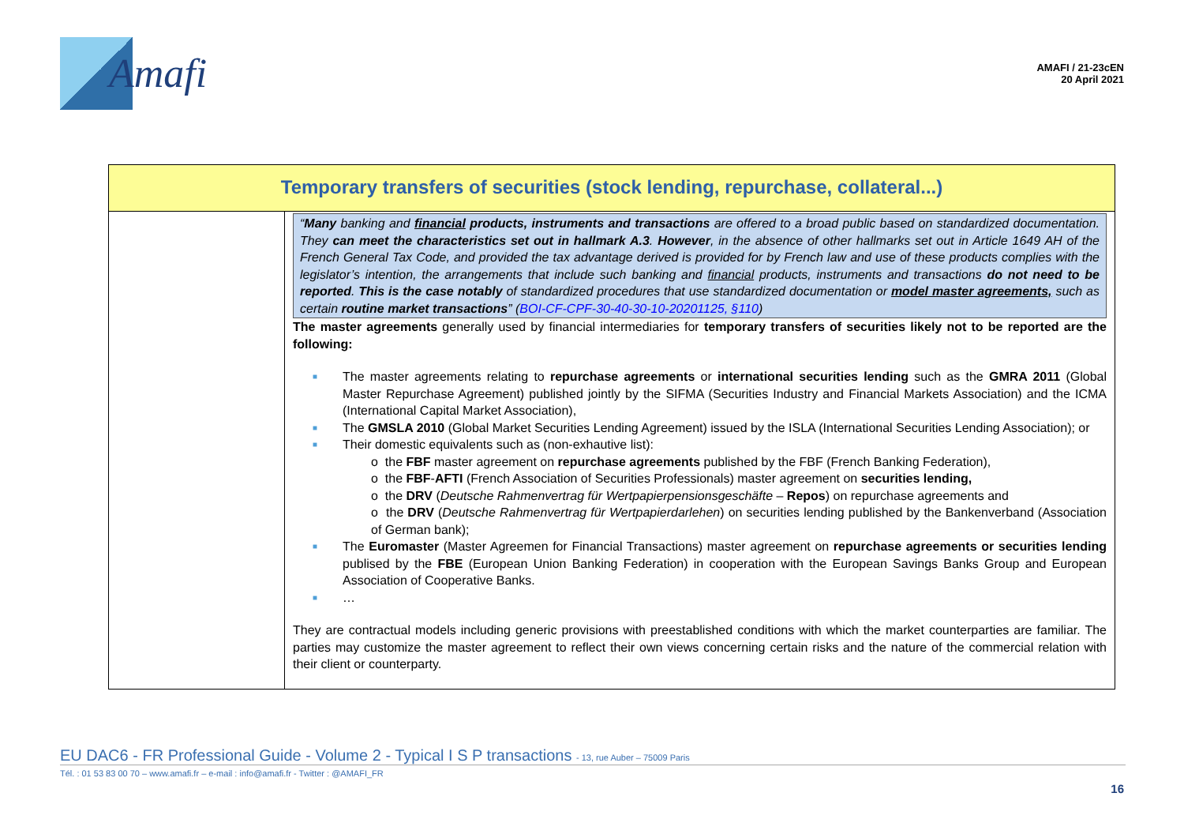Amafi
AMAFI / 21-23cEN
20 April 2021
| Temporary transfers of securities (stock lending, repurchase, collateral...) | |
| --- | --- |
| | “ Many banking and financial products, instruments and transactions are offered to a broad public based on standardized documentation. They can meet the characteristics set out in hallmark A.3 . However , in the absence of other hallmarks set out in Article 1649 AH of the French General Tax Code, and provided the tax advantage derived is provided for by French law and use of these products complies with the legislator’s intention, the arrangements that include such banking and financial products, instruments and transactions do not need to be reported . This is the case notably of standardized procedures that use standardized documentation or model master agreements, such as certain routine market transactions ” ( BOI-CF-CPF-30-40-30-10-20201125, §110 ) The master agreements generally used by financial intermediaries for temporary transfers of securities likely not to be reported are the following: ■ The master agreements relating to repurchase agreements or international securities lending such as the GMRA 2011 (Global Master Repurchase Agreement) published jointly by the SIFMA (Securities Industry and Financial Markets Association) and the ICMA (International Capital Market Association), ■ The GMSLA 2010 (Global Market Securities Lending Agreement) issued by the ISLA (International Securities Lending Association); or ■ Their domestic equivalents such as (non-exhautive list): o the FBF master agreement on repurchase agreements published by the FBF (French Banking Federation), o the FBF - AFTI (French Association of Securities Professionals) master agreement on securities lending, o the DRV ( Deutsche Rahmenvertrag für Wertpapierpensionsgeschäfte – Repos ) on repurchase agreements and o the DRV ( Deutsche Rahmenvertrag für Wertpapierdarlehen ) on securities lending published by the Bankenverband (Association of German bank); ■ The Euromaster (Master Agreemen for Financial Transactions) master agreement on repurchase agreements or securities lending publised by the FBE (European Union Banking Federation) in cooperation with the European Savings Banks Group and European Association of Cooperative Banks. ■ … They are contractual models including generic provisions with preestablished conditions with which the market counterparties are familiar. The parties may customize the master agreement to reflect their own views concerning certain risks and the nature of the commercial relation with their client or counterparty. |
EU DAC6 - FR Professional Guide - Volume 2 - Typical I S P transactions - 13, rue Auber – 75009 Paris
Tél. : 01 53 83 00 70 – www.amafi.fr – e-mail : info@amafi.fr - Twitter : @AMAFI_FR
16